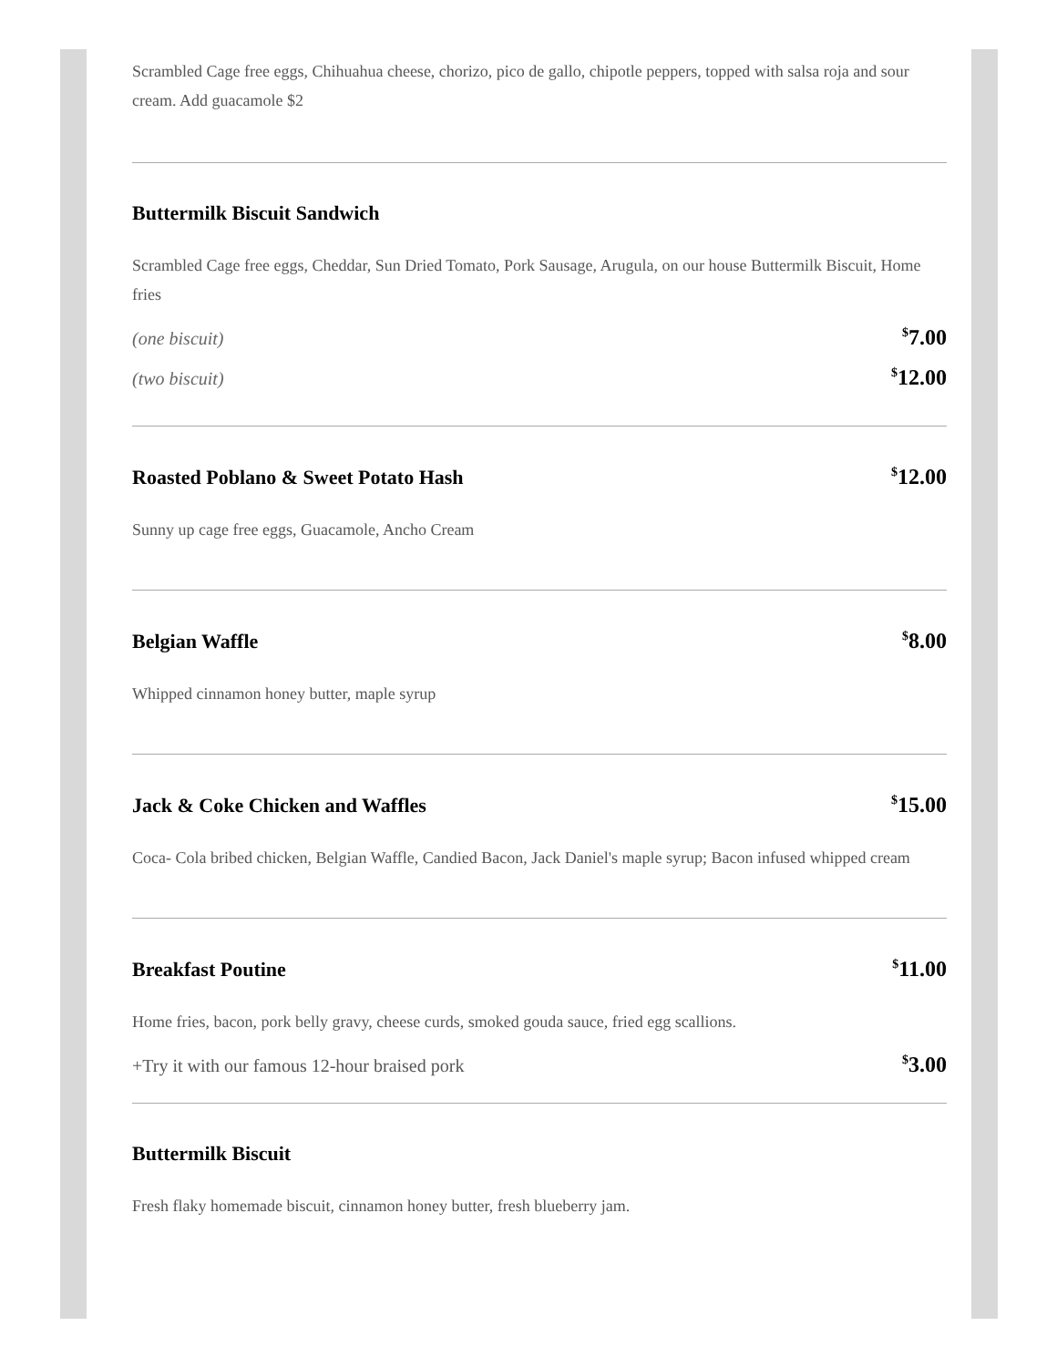Scrambled Cage free eggs, Chihuahua cheese, chorizo, pico de gallo, chipotle peppers, topped with salsa roja and sour cream. Add guacamole $2
Buttermilk Biscuit Sandwich
Scrambled Cage free eggs, Cheddar, Sun Dried Tomato, Pork Sausage, Arugula, on our house Buttermilk Biscuit, Home fries
(one biscuit)<sup>$</sup>7.00
(two biscuit)<sup>$</sup>12.00
Roasted Poblano & Sweet Potato Hash<sup>$</sup>12.00
Sunny up cage free eggs, Guacamole, Ancho Cream
Belgian Waffle<sup>$</sup>8.00
Whipped cinnamon honey butter, maple syrup
Jack & Coke Chicken and Waffles<sup>$</sup>15.00
Coca- Cola bribed chicken, Belgian Waffle, Candied Bacon, Jack Daniel's maple syrup; Bacon infused whipped cream
Breakfast Poutine<sup>$</sup>11.00
Home fries, bacon, pork belly gravy, cheese curds, smoked gouda sauce, fried egg scallions.
+Try it with our famous 12-hour braised pork<sup>$</sup>3.00
Buttermilk Biscuit
Fresh flaky homemade biscuit, cinnamon honey butter, fresh blueberry jam.